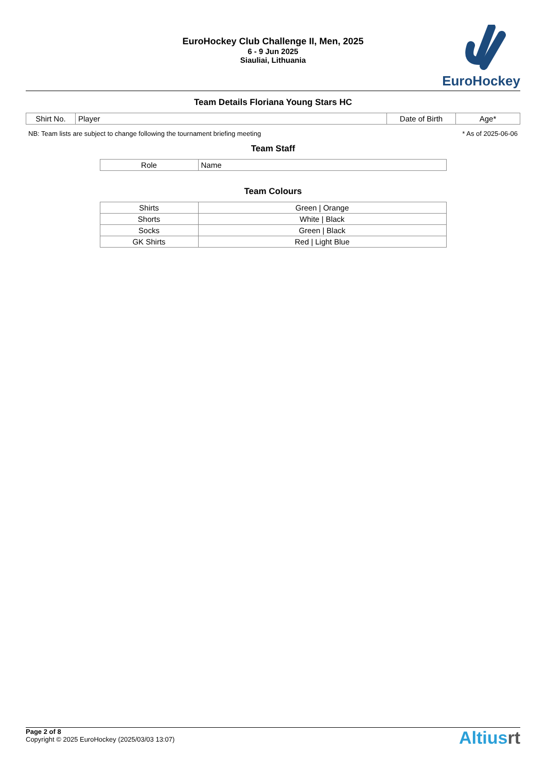EuroHockey Club Challenge II, Men, 2025
6 - 9 Jun 2025
Siauliai, Lithuania
EuroHockey
Team Details Floriana Young Stars HC
| Shirt No. | Player | Date of Birth | Age* |
| --- | --- | --- | --- |
NB: Team lists are subject to change following the tournament briefing meeting * As of 2025-06-06
Team Staff
| Role | Name |
| --- | --- |
Team Colours
| Shirts | Green / Orange |
| Shorts | White / Black |
| Socks | Green / Black |
| GK Shirts | Red / Light Blue |
Page 2 of 8
Copyright © 2025 EuroHockey (2025/03/03 13:07)
Altiusrt